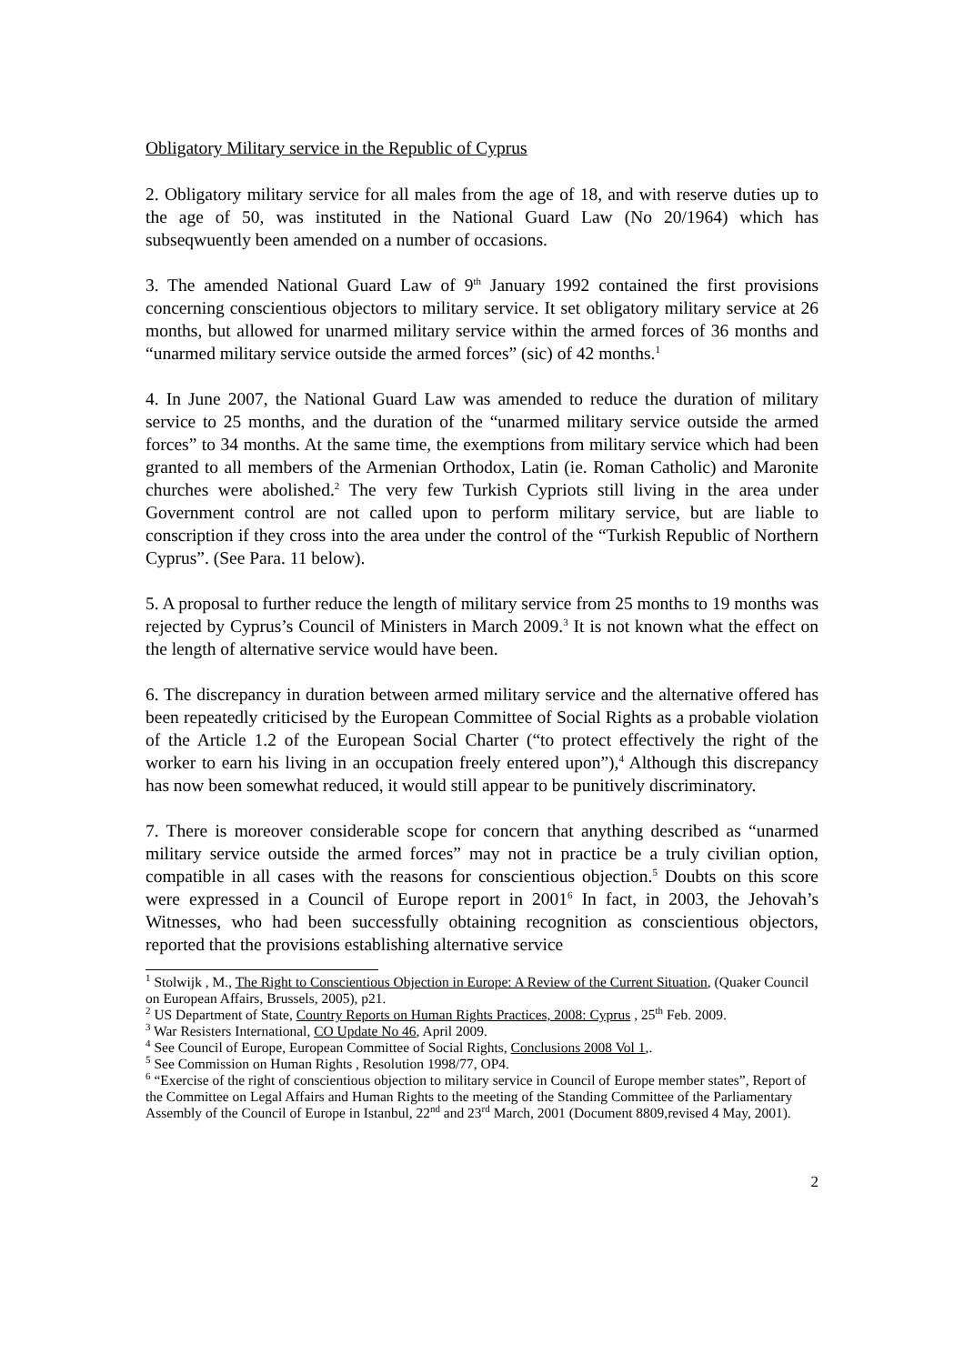Obligatory Military service in the Republic of Cyprus
2. Obligatory military service for all males from the age of 18, and with reserve duties up to the age of 50, was instituted in the National Guard Law (No 20/1964) which has subseqwuently been amended on a number of occasions.
3. The amended National Guard Law of 9<sup>th</sup> January 1992 contained the first provisions concerning conscientious objectors to military service. It set obligatory military service at 26 months, but allowed for unarmed military service within the armed forces of 36 months and “unarmed military service outside the armed forces” (sic) of 42 months.<sup>1</sup>
4. In June 2007, the National Guard Law was amended to reduce the duration of military service to 25 months, and the duration of the “unarmed military service outside the armed forces” to 34 months. At the same time, the exemptions from military service which had been granted to all members of the Armenian Orthodox, Latin (ie. Roman Catholic) and Maronite churches were abolished.<sup>2</sup> The very few Turkish Cypriots still living in the area under Government control are not called upon to perform military service, but are liable to conscription if they cross into the area under the control of the “Turkish Republic of Northern Cyprus”. (See Para. 11 below).
5. A proposal to further reduce the length of military service from 25 months to 19 months was rejected by Cyprus’s Council of Ministers in March 2009.<sup>3</sup> It is not known what the effect on the length of alternative service would have been.
6. The discrepancy in duration between armed military service and the alternative offered has been repeatedly criticised by the European Committee of Social Rights as a probable violation of the Article 1.2 of the European Social Charter (“to protect effectively the right of the worker to earn his living in an occupation freely entered upon”),<sup>4</sup> Although this discrepancy has now been somewhat reduced, it would still appear to be punitively discriminatory.
7. There is moreover considerable scope for concern that anything described as “unarmed military service outside the armed forces” may not in practice be a truly civilian option, compatible in all cases with the reasons for conscientious objection.<sup>5</sup> Doubts on this score were expressed in a Council of Europe report in 2001<sup>6</sup> In fact, in 2003, the Jehovah’s Witnesses, who had been successfully obtaining recognition as conscientious objectors, reported that the provisions establishing alternative service
<sup>1</sup> Stolwijk , M., The Right to Conscientious Objection in Europe: A Review of the Current Situation, (Quaker Council on European Affairs, Brussels, 2005), p21.
<sup>2</sup> US Department of State, Country Reports on Human Rights Practices, 2008: Cyprus , 25<sup>th</sup> Feb. 2009.
<sup>3</sup> War Resisters International, CO Update No 46, April 2009.
<sup>4</sup> See Council of Europe, European Committee of Social Rights, Conclusions 2008 Vol 1,.
<sup>5</sup> See Commission on Human Rights , Resolution 1998/77, OP4.
<sup>6</sup> “Exercise of the right of conscientious objection to military service in Council of Europe member states”, Report of the Committee on Legal Affairs and Human Rights to the meeting of the Standing Committee of the Parliamentary Assembly of the Council of Europe in Istanbul, 22<sup>nd</sup> and 23<sup>rd</sup> March, 2001 (Document 8809,revised 4 May, 2001).
2